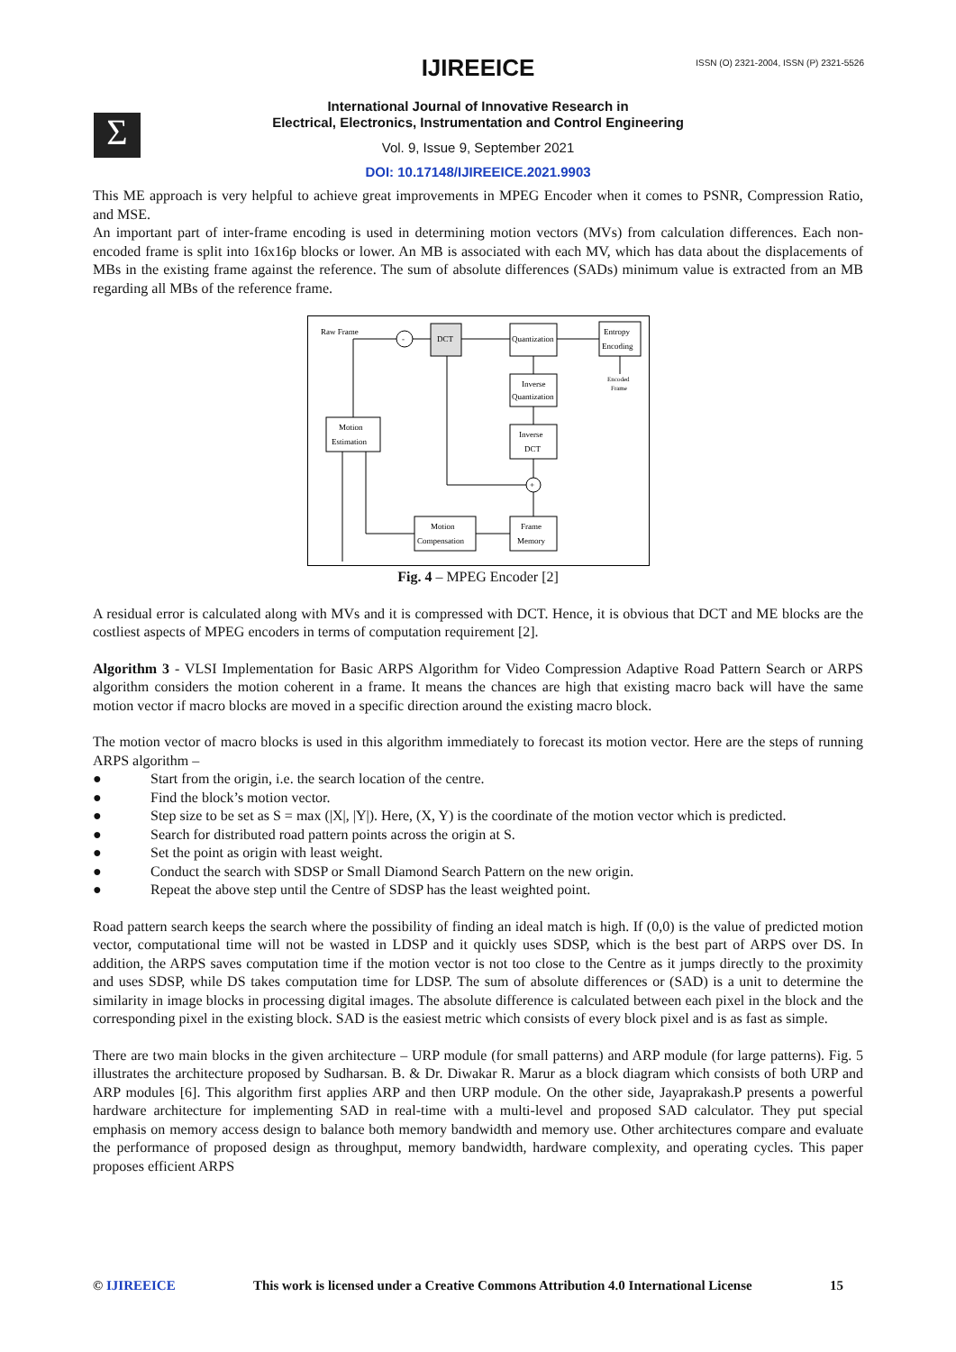ISSN (O) 2321-2004, ISSN (P) 2321-5526
Σ
IJIREEICE
International Journal of Innovative Research in
Electrical, Electronics, Instrumentation and Control Engineering
Vol. 9, Issue 9, September 2021
DOI: 10.17148/IJIREEICE.2021.9903
This ME approach is very helpful to achieve great improvements in MPEG Encoder when it comes to PSNR, Compression Ratio, and MSE.
An important part of inter-frame encoding is used in determining motion vectors (MVs) from calculation differences. Each non-encoded frame is split into 16x16p blocks or lower. An MB is associated with each MV, which has data about the displacements of MBs in the existing frame against the reference. The sum of absolute differences (SADs) minimum value is extracted from an MB regarding all MBs of the reference frame.
Raw Frame
-
DCT
Quantization
Entropy
Encoding
Encoded
Frame
Inverse
Quantization
Motion
Estimation
Inverse
DCT
+
Motion
Compensation
Frame
Memory
Fig. 4 – MPEG Encoder [2]
A residual error is calculated along with MVs and it is compressed with DCT. Hence, it is obvious that DCT and ME blocks are the costliest aspects of MPEG encoders in terms of computation requirement [2].
Algorithm 3 - VLSI Implementation for Basic ARPS Algorithm for Video Compression Adaptive Road Pattern Search or ARPS algorithm considers the motion coherent in a frame. It means the chances are high that existing macro back will have the same motion vector if macro blocks are moved in a specific direction around the existing macro block.
The motion vector of macro blocks is used in this algorithm immediately to forecast its motion vector. Here are the steps of running ARPS algorithm –
● Start from the origin, i.e. the search location of the centre.
● Find the block’s motion vector.
● Step size to be set as S = max (|X|, |Y|). Here, (X, Y) is the coordinate of the motion vector which is predicted.
● Search for distributed road pattern points across the origin at S.
● Set the point as origin with least weight.
● Conduct the search with SDSP or Small Diamond Search Pattern on the new origin.
● Repeat the above step until the Centre of SDSP has the least weighted point.
Road pattern search keeps the search where the possibility of finding an ideal match is high. If (0,0) is the value of predicted motion vector, computational time will not be wasted in LDSP and it quickly uses SDSP, which is the best part of ARPS over DS. In addition, the ARPS saves computation time if the motion vector is not too close to the Centre as it jumps directly to the proximity and uses SDSP, while DS takes computation time for LDSP. The sum of absolute differences or (SAD) is a unit to determine the similarity in image blocks in processing digital images. The absolute difference is calculated between each pixel in the block and the corresponding pixel in the existing block. SAD is the easiest metric which consists of every block pixel and is as fast as simple.
There are two main blocks in the given architecture – URP module (for small patterns) and ARP module (for large patterns). Fig. 5 illustrates the architecture proposed by Sudharsan. B. & Dr. Diwakar R. Marur as a block diagram which consists of both URP and ARP modules [6]. This algorithm first applies ARP and then URP module. On the other side, Jayaprakash.P presents a powerful hardware architecture for implementing SAD in real-time with a multi-level and proposed SAD calculator. They put special emphasis on memory access design to balance both memory bandwidth and memory use. Other architectures compare and evaluate the performance of proposed design as throughput, memory bandwidth, hardware complexity, and operating cycles. This paper proposes efficient ARPS
© IJIREEICE This work is licensed under a Creative Commons Attribution 4.0 International License 15